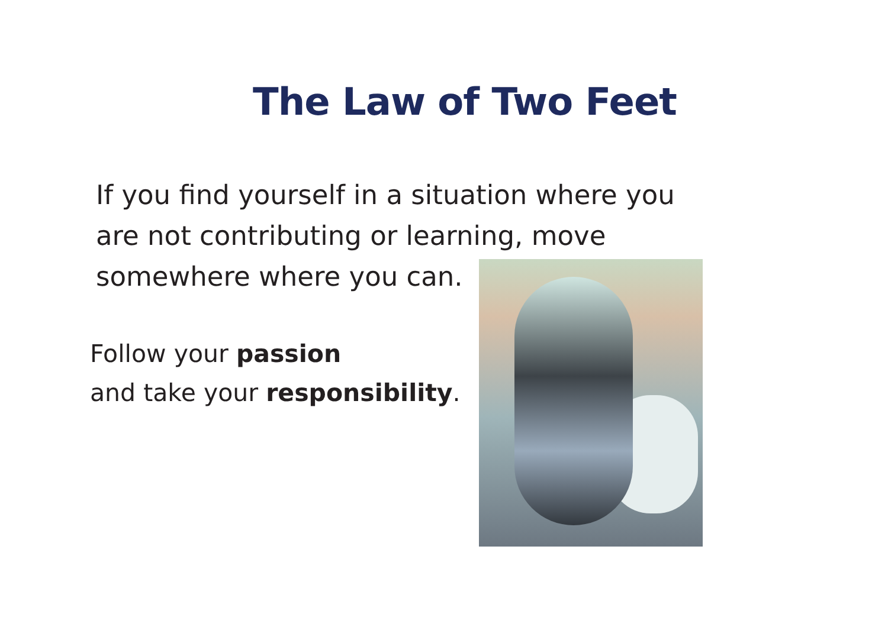The Law of Two Feet
If you find yourself in a situation where you are not contributing or learning, move somewhere where you can.
Follow your passion
and take your responsibility.